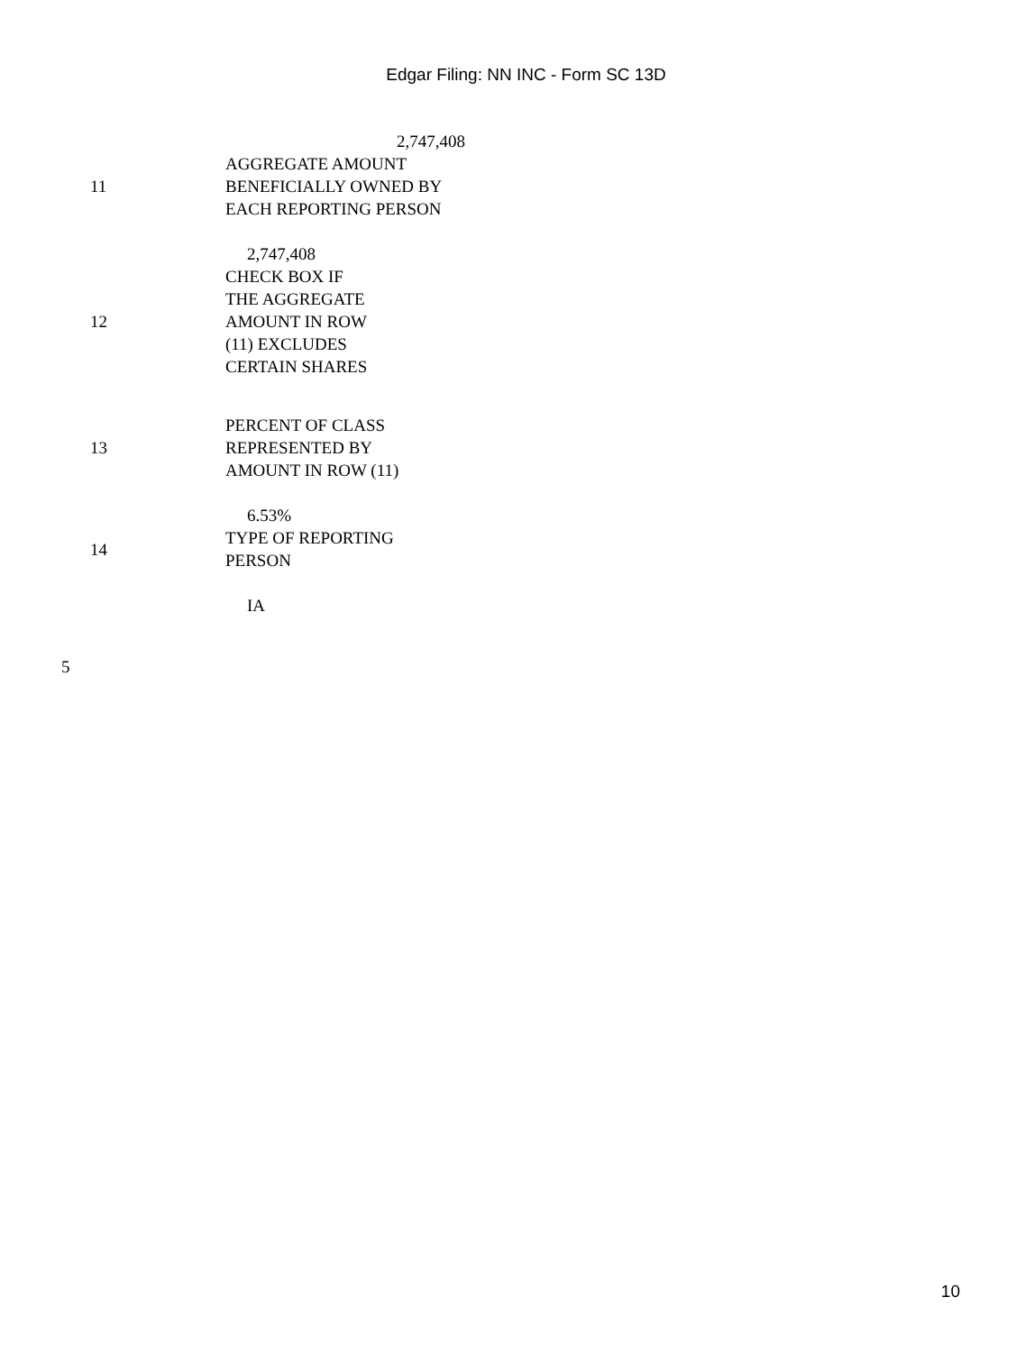Edgar Filing: NN INC - Form SC 13D
| | 2,747,408 |
| 11 | AGGREGATE AMOUNT BENEFICIALLY OWNED BY EACH REPORTING PERSON |
| | 2,747,408 |
| 12 | CHECK BOX IF THE AGGREGATE AMOUNT IN ROW (11) EXCLUDES CERTAIN SHARES |
| 13 | PERCENT OF CLASS REPRESENTED BY AMOUNT IN ROW (11) |
| | 6.53% |
| 14 | TYPE OF REPORTING PERSON |
| | IA |
5
10